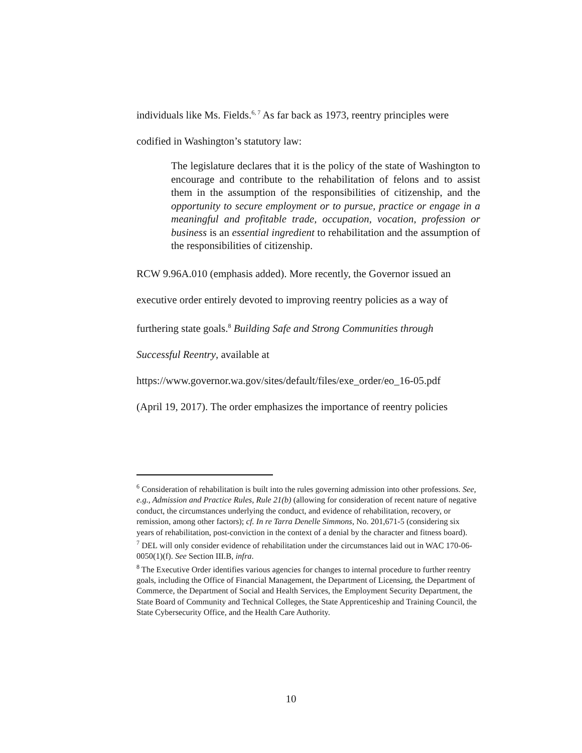individuals like Ms. Fields.<sup>6, 7</sup> As far back as 1973, reentry principles were
codified in Washington’s statutory law:
The legislature declares that it is the policy of the state of Washington to encourage and contribute to the rehabilitation of felons and to assist them in the assumption of the responsibilities of citizenship, and the opportunity to secure employment or to pursue, practice or engage in a meaningful and profitable trade, occupation, vocation, profession or business is an essential ingredient to rehabilitation and the assumption of the responsibilities of citizenship.
RCW 9.96A.010 (emphasis added). More recently, the Governor issued an
executive order entirely devoted to improving reentry policies as a way of
furthering state goals.<sup>8</sup> Building Safe and Strong Communities through
Successful Reentry, available at
https://www.governor.wa.gov/sites/default/files/exe_order/eo_16-05.pdf
(April 19, 2017). The order emphasizes the importance of reentry policies
<sup>6</sup> Consideration of rehabilitation is built into the rules governing admission into other professions. See, e.g., Admission and Practice Rules, Rule 21(b) (allowing for consideration of recent nature of negative conduct, the circumstances underlying the conduct, and evidence of rehabilitation, recovery, or remission, among other factors); cf. In re Tarra Denelle Simmons, No. 201,671-5 (considering six years of rehabilitation, post-conviction in the context of a denial by the character and fitness board).
<sup>7</sup> DEL will only consider evidence of rehabilitation under the circumstances laid out in WAC 170-06-0050(1)(f). See Section III.B, infra.
<sup>8</sup> The Executive Order identifies various agencies for changes to internal procedure to further reentry goals, including the Office of Financial Management, the Department of Licensing, the Department of Commerce, the Department of Social and Health Services, the Employment Security Department, the State Board of Community and Technical Colleges, the State Apprenticeship and Training Council, the State Cybersecurity Office, and the Health Care Authority.
10